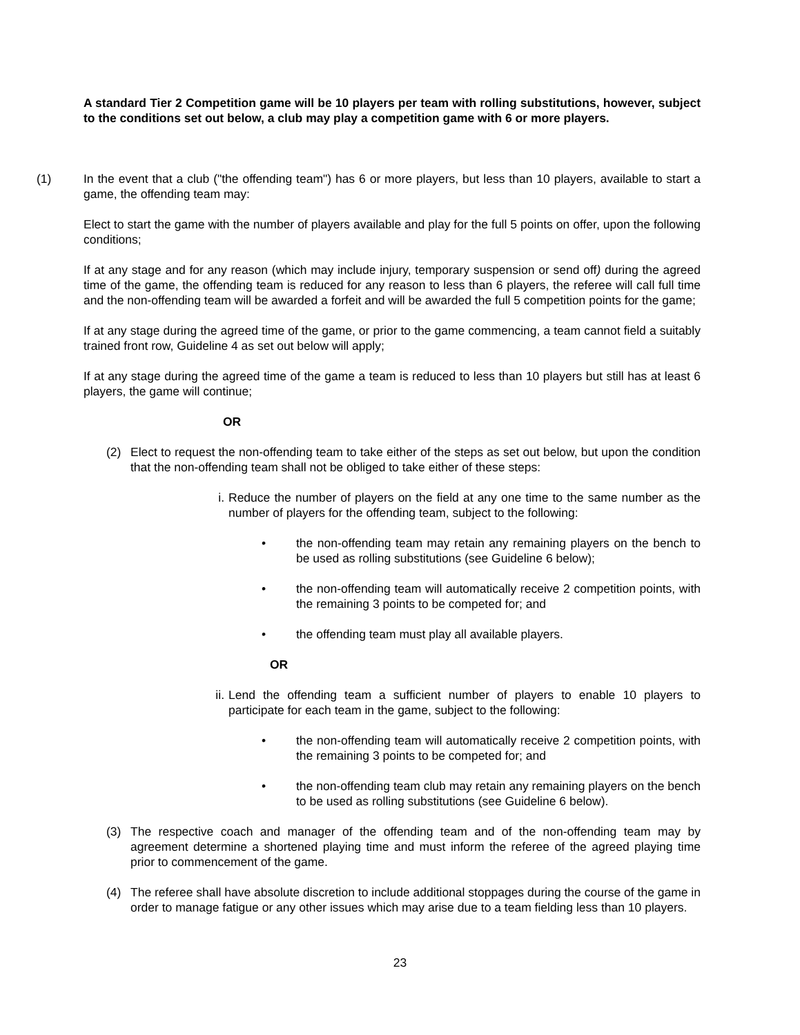A standard Tier 2 Competition game will be 10 players per team with rolling substitutions, however, subject to the conditions set out below, a club may play a competition game with 6 or more players.
(1) In the event that a club ("the offending team") has 6 or more players, but less than 10 players, available to start a game, the offending team may:
Elect to start the game with the number of players available and play for the full 5 points on offer, upon the following conditions;
If at any stage and for any reason (which may include injury, temporary suspension or send off) during the agreed time of the game, the offending team is reduced for any reason to less than 6 players, the referee will call full time and the non-offending team will be awarded a forfeit and will be awarded the full 5 competition points for the game;
If at any stage during the agreed time of the game, or prior to the game commencing, a team cannot field a suitably trained front row, Guideline 4 as set out below will apply;
If at any stage during the agreed time of the game a team is reduced to less than 10 players but still has at least 6 players, the game will continue;
OR
(2) Elect to request the non-offending team to take either of the steps as set out below, but upon the condition that the non-offending team shall not be obliged to take either of these steps:
i. Reduce the number of players on the field at any one time to the same number as the number of players for the offending team, subject to the following:
• the non-offending team may retain any remaining players on the bench to be used as rolling substitutions (see Guideline 6 below);
• the non-offending team will automatically receive 2 competition points, with the remaining 3 points to be competed for; and
• the offending team must play all available players.
OR
ii. Lend the offending team a sufficient number of players to enable 10 players to participate for each team in the game, subject to the following:
• the non-offending team will automatically receive 2 competition points, with the remaining 3 points to be competed for; and
• the non-offending team club may retain any remaining players on the bench to be used as rolling substitutions (see Guideline 6 below).
(3) The respective coach and manager of the offending team and of the non-offending team may by agreement determine a shortened playing time and must inform the referee of the agreed playing time prior to commencement of the game.
(4) The referee shall have absolute discretion to include additional stoppages during the course of the game in order to manage fatigue or any other issues which may arise due to a team fielding less than 10 players.
23